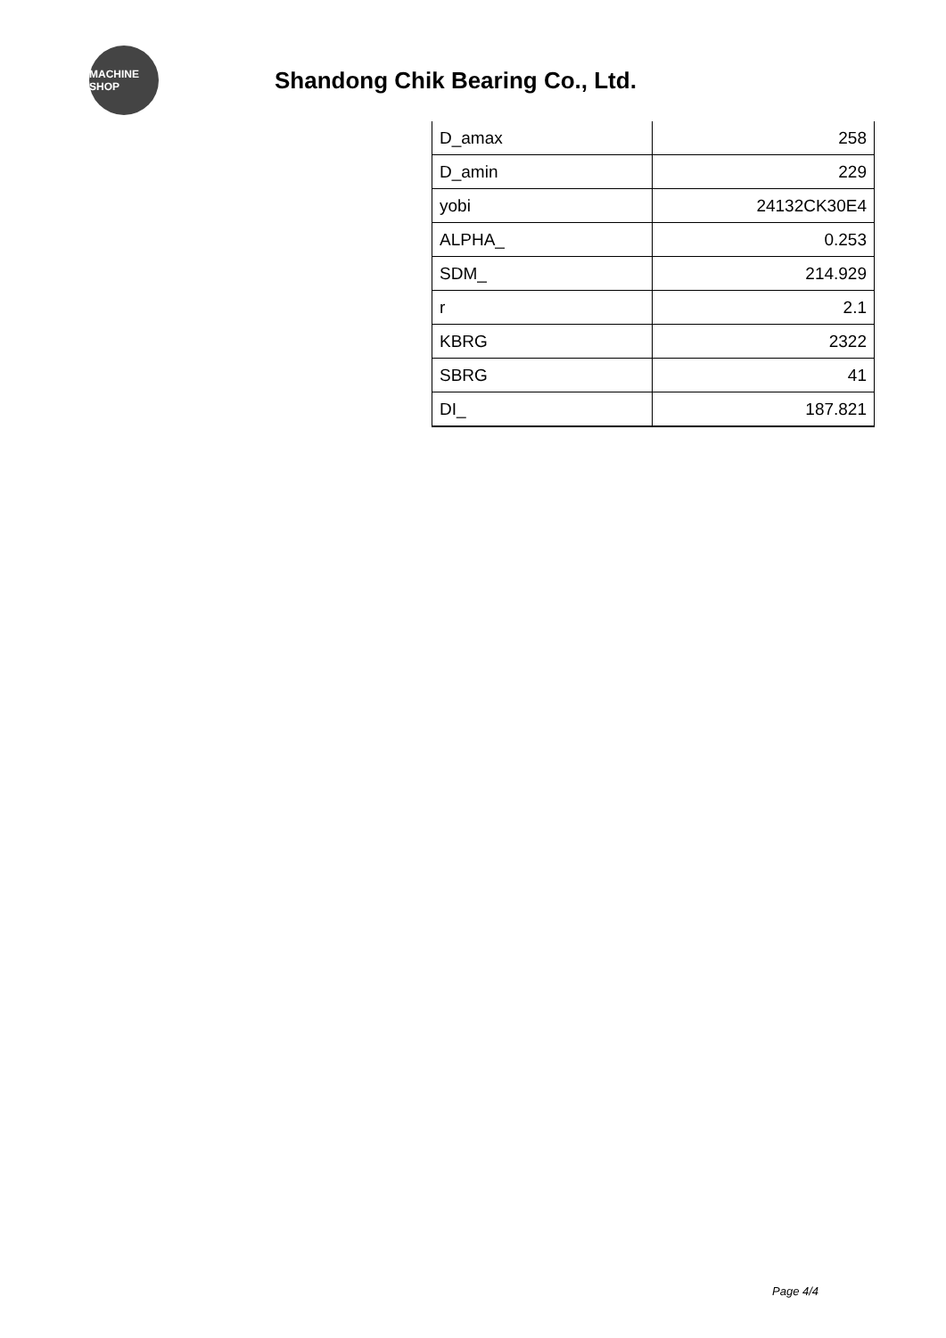MACHINE SHOP
Shandong Chik Bearing Co., Ltd.
| D_amax | 258 |
| D_amin | 229 |
| yobi | 24132CK30E4 |
| ALPHA_ | 0.253 |
| SDM_ | 214.929 |
| r | 2.1 |
| KBRG | 2322 |
| SBRG | 41 |
| DI_ | 187.821 |
Page 4/4